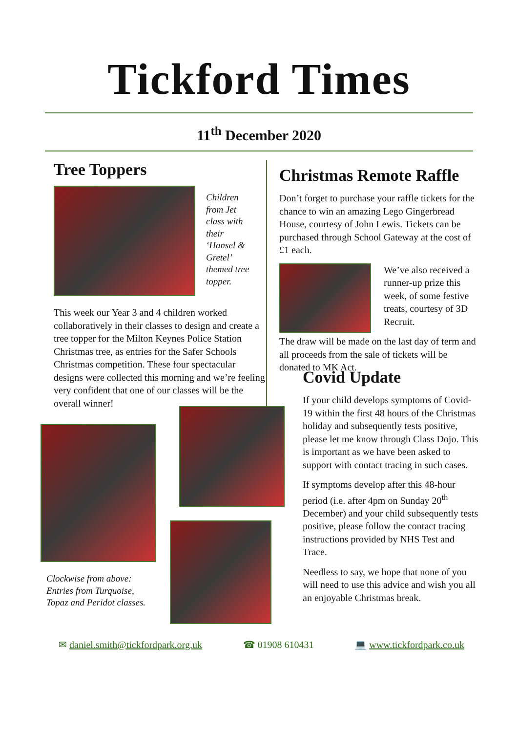Tickford Times
11<sup>th</sup> December 2020
Tree Toppers
Children from Jet class with their ‘Hansel & Gretel’ themed tree topper.
This week our Year 3 and 4 children worked collaboratively in their classes to design and create a tree topper for the Milton Keynes Police Station Christmas tree, as entries for the Safer Schools Christmas competition. These four spectacular designs were collected this morning and we’re feeling very confident that one of our classes will be the overall winner!
Christmas Remote Raffle
Don’t forget to purchase your raffle tickets for the chance to win an amazing Lego Gingerbread House, courtesy of John Lewis. Tickets can be purchased through School Gateway at the cost of £1 each.
We’ve also received a runner-up prize this week, of some festive treats, courtesy of 3D Recruit.
The draw will be made on the last day of term and all proceeds from the sale of tickets will be donated to MK Act.
Clockwise from above:
Entries from Turquoise,
Topaz and Peridot classes.
Covid Update
If your child develops symptoms of Covid-19 within the first 48 hours of the Christmas holiday and subsequently tests positive, please let me know through Class Dojo. This is important as we have been asked to support with contact tracing in such cases.
If symptoms develop after this 48-hour period (i.e. after 4pm on Sunday 20<sup>th</sup> December) and your child subsequently tests positive, please follow the contact tracing instructions provided by NHS Test and Trace.
Needless to say, we hope that none of you will need to use this advice and wish you all an enjoyable Christmas break.
✉ daniel.smith@tickfordpark.org.uk ☎ 01908 610431 💻 www.tickfordpark.co.uk